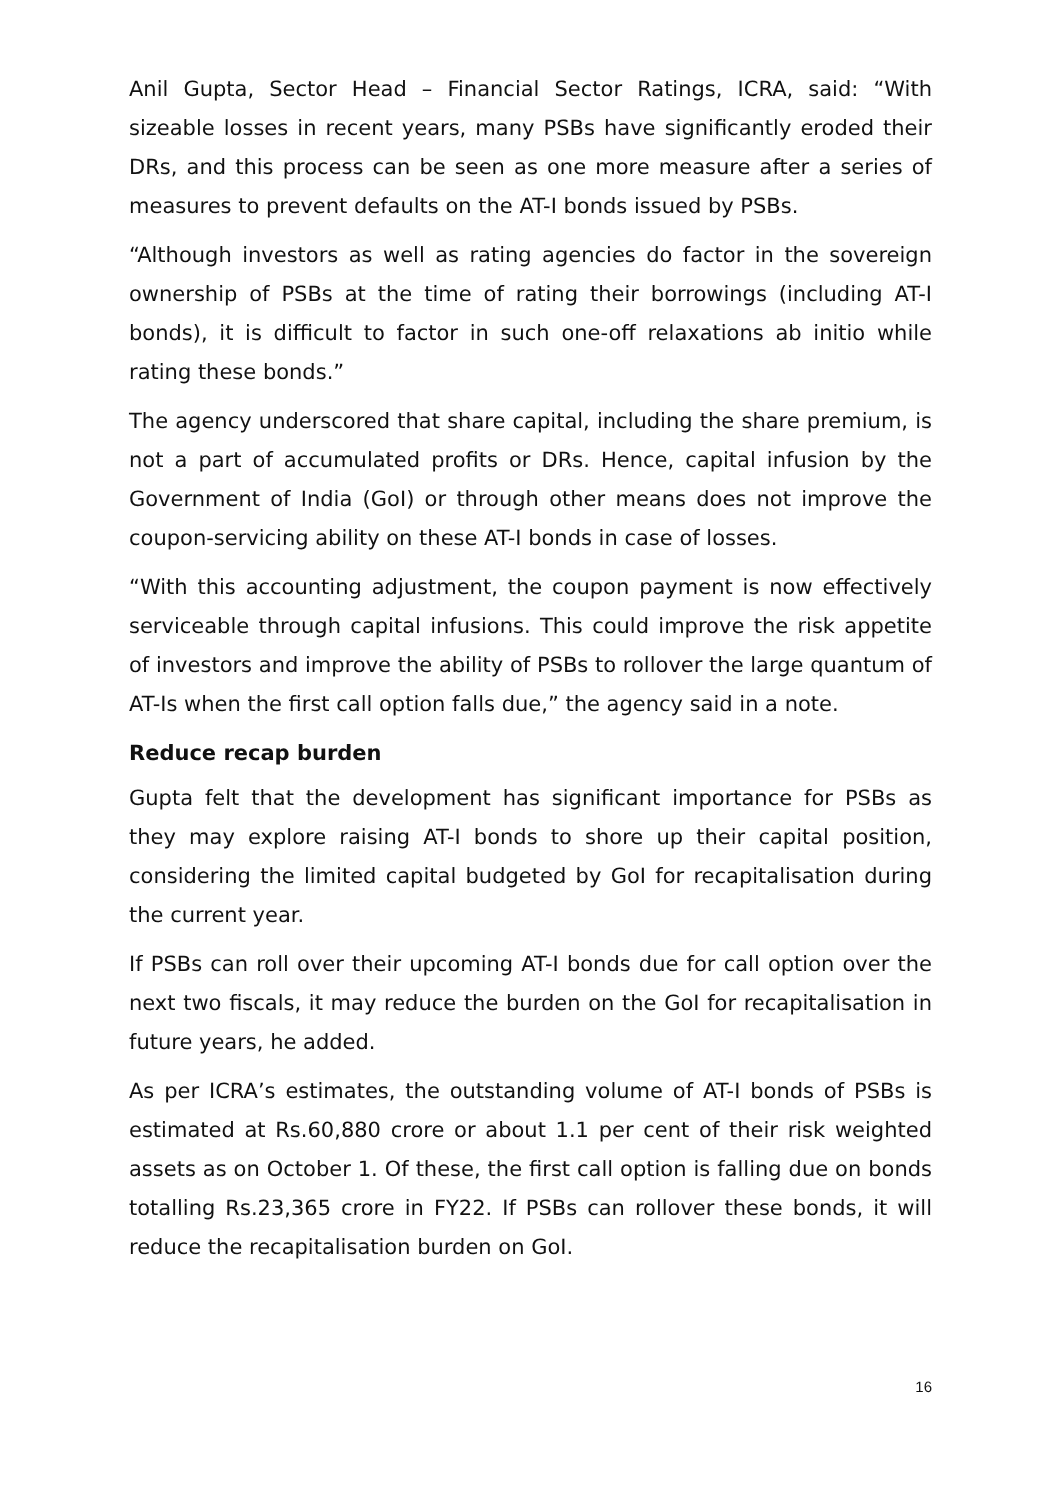Anil Gupta, Sector Head – Financial Sector Ratings, ICRA, said: “With sizeable losses in recent years, many PSBs have significantly eroded their DRs, and this process can be seen as one more measure after a series of measures to prevent defaults on the AT-I bonds issued by PSBs.
“Although investors as well as rating agencies do factor in the sovereign ownership of PSBs at the time of rating their borrowings (including AT-I bonds), it is difficult to factor in such one-off relaxations ab initio while rating these bonds.”
The agency underscored that share capital, including the share premium, is not a part of accumulated profits or DRs. Hence, capital infusion by the Government of India (GoI) or through other means does not improve the coupon-servicing ability on these AT-I bonds in case of losses.
“With this accounting adjustment, the coupon payment is now effectively serviceable through capital infusions. This could improve the risk appetite of investors and improve the ability of PSBs to rollover the large quantum of AT-Is when the first call option falls due,” the agency said in a note.
Reduce recap burden
Gupta felt that the development has significant importance for PSBs as they may explore raising AT-I bonds to shore up their capital position, considering the limited capital budgeted by GoI for recapitalisation during the current year.
If PSBs can roll over their upcoming AT-I bonds due for call option over the next two fiscals, it may reduce the burden on the GoI for recapitalisation in future years, he added.
As per ICRA’s estimates, the outstanding volume of AT-I bonds of PSBs is estimated at Rs.60,880 crore or about 1.1 per cent of their risk weighted assets as on October 1. Of these, the first call option is falling due on bonds totalling Rs.23,365 crore in FY22. If PSBs can rollover these bonds, it will reduce the recapitalisation burden on GoI.
16